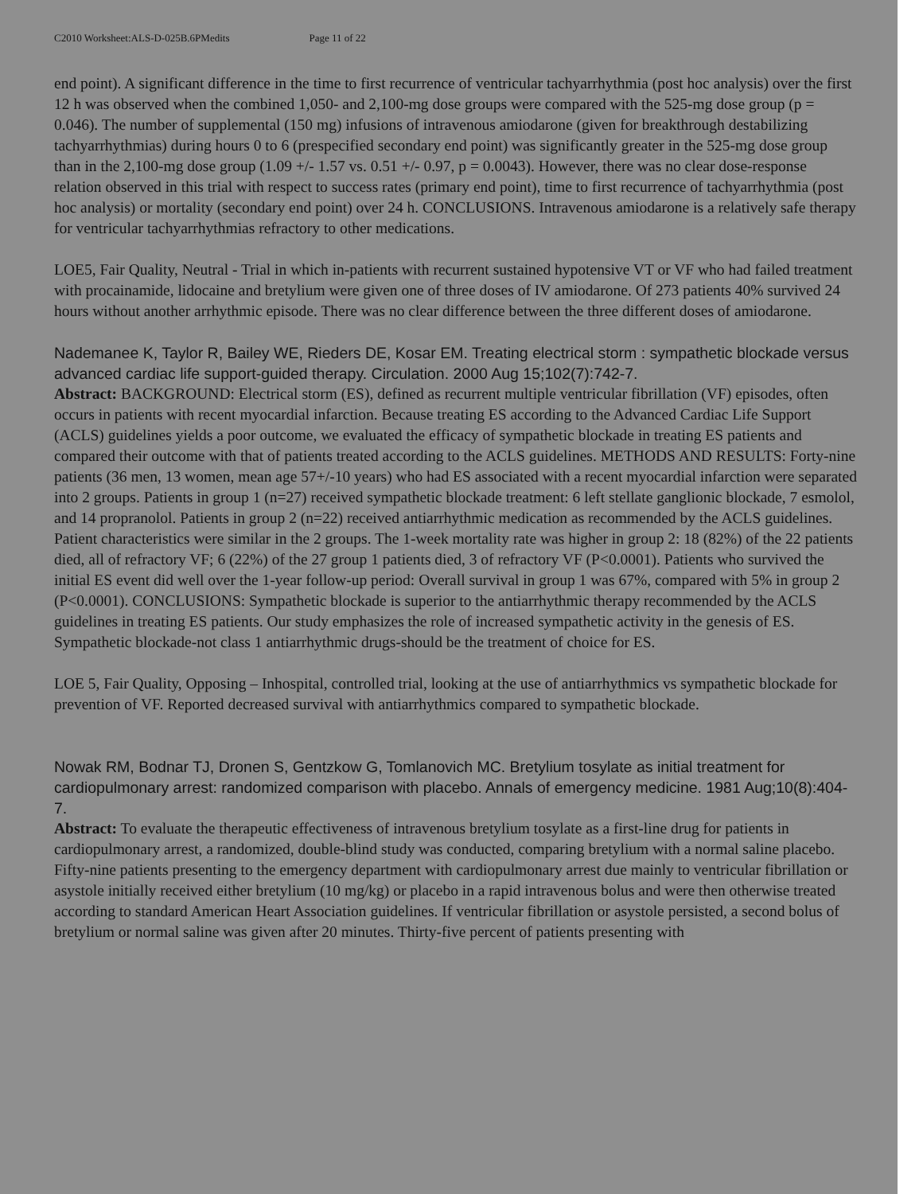C2010 Worksheet:ALS-D-025B.6PMedits Page 11 of 22
end point). A significant difference in the time to first recurrence of ventricular tachyarrhythmia (post hoc analysis) over the first 12 h was observed when the combined 1,050- and 2,100-mg dose groups were compared with the 525-mg dose group (p = 0.046). The number of supplemental (150 mg) infusions of intravenous amiodarone (given for breakthrough destabilizing tachyarrhythmias) during hours 0 to 6 (prespecified secondary end point) was significantly greater in the 525-mg dose group than in the 2,100-mg dose group (1.09 +/- 1.57 vs. 0.51 +/- 0.97, p = 0.0043). However, there was no clear dose-response relation observed in this trial with respect to success rates (primary end point), time to first recurrence of tachyarrhythmia (post hoc analysis) or mortality (secondary end point) over 24 h. CONCLUSIONS. Intravenous amiodarone is a relatively safe therapy for ventricular tachyarrhythmias refractory to other medications.
LOE5, Fair Quality, Neutral - Trial in which in-patients with recurrent sustained hypotensive VT or VF who had failed treatment with procainamide, lidocaine and bretylium were given one of three doses of IV amiodarone. Of 273 patients 40% survived 24 hours without another arrhythmic episode. There was no clear difference between the three different doses of amiodarone.
Nademanee K, Taylor R, Bailey WE, Rieders DE, Kosar EM. Treating electrical storm : sympathetic blockade versus advanced cardiac life support-guided therapy. Circulation. 2000 Aug 15;102(7):742-7.
Abstract: BACKGROUND: Electrical storm (ES), defined as recurrent multiple ventricular fibrillation (VF) episodes, often occurs in patients with recent myocardial infarction. Because treating ES according to the Advanced Cardiac Life Support (ACLS) guidelines yields a poor outcome, we evaluated the efficacy of sympathetic blockade in treating ES patients and compared their outcome with that of patients treated according to the ACLS guidelines. METHODS AND RESULTS: Forty-nine patients (36 men, 13 women, mean age 57+/-10 years) who had ES associated with a recent myocardial infarction were separated into 2 groups. Patients in group 1 (n=27) received sympathetic blockade treatment: 6 left stellate ganglionic blockade, 7 esmolol, and 14 propranolol. Patients in group 2 (n=22) received antiarrhythmic medication as recommended by the ACLS guidelines. Patient characteristics were similar in the 2 groups. The 1-week mortality rate was higher in group 2: 18 (82%) of the 22 patients died, all of refractory VF; 6 (22%) of the 27 group 1 patients died, 3 of refractory VF (P<0.0001). Patients who survived the initial ES event did well over the 1-year follow-up period: Overall survival in group 1 was 67%, compared with 5% in group 2 (P<0.0001). CONCLUSIONS: Sympathetic blockade is superior to the antiarrhythmic therapy recommended by the ACLS guidelines in treating ES patients. Our study emphasizes the role of increased sympathetic activity in the genesis of ES. Sympathetic blockade-not class 1 antiarrhythmic drugs-should be the treatment of choice for ES.
LOE 5, Fair Quality, Opposing – Inhospital, controlled trial, looking at the use of antiarrhythmics vs sympathetic blockade for prevention of VF. Reported decreased survival with antiarrhythmics compared to sympathetic blockade.
Nowak RM, Bodnar TJ, Dronen S, Gentzkow G, Tomlanovich MC. Bretylium tosylate as initial treatment for cardiopulmonary arrest: randomized comparison with placebo. Annals of emergency medicine. 1981 Aug;10(8):404-7.
Abstract: To evaluate the therapeutic effectiveness of intravenous bretylium tosylate as a first-line drug for patients in cardiopulmonary arrest, a randomized, double-blind study was conducted, comparing bretylium with a normal saline placebo. Fifty-nine patients presenting to the emergency department with cardiopulmonary arrest due mainly to ventricular fibrillation or asystole initially received either bretylium (10 mg/kg) or placebo in a rapid intravenous bolus and were then otherwise treated according to standard American Heart Association guidelines. If ventricular fibrillation or asystole persisted, a second bolus of bretylium or normal saline was given after 20 minutes. Thirty-five percent of patients presenting with